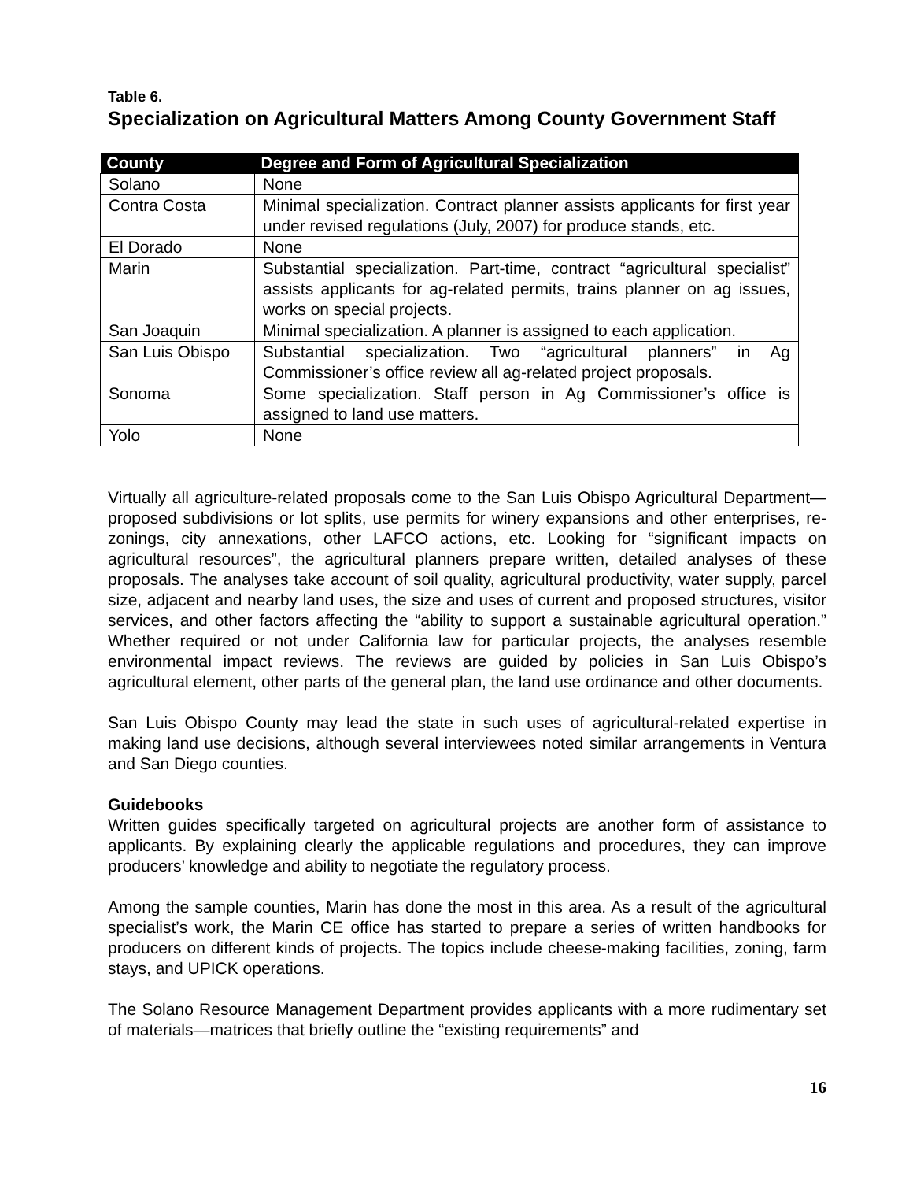Table 6.
Specialization on Agricultural Matters Among County Government Staff
| County | Degree and Form of Agricultural Specialization |
| --- | --- |
| Solano | None |
| Contra Costa | Minimal specialization. Contract planner assists applicants for first year under revised regulations (July, 2007) for produce stands, etc. |
| El Dorado | None |
| Marin | Substantial specialization. Part-time, contract “agricultural specialist” assists applicants for ag-related permits, trains planner on ag issues, works on special projects. |
| San Joaquin | Minimal specialization. A planner is assigned to each application. |
| San Luis Obispo | Substantial specialization. Two “agricultural planners” in Ag Commissioner’s office review all ag-related project proposals. |
| Sonoma | Some specialization. Staff person in Ag Commissioner’s office is assigned to land use matters. |
| Yolo | None |
Virtually all agriculture-related proposals come to the San Luis Obispo Agricultural Department—proposed subdivisions or lot splits, use permits for winery expansions and other enterprises, re-zonings, city annexations, other LAFCO actions, etc. Looking for “significant impacts on agricultural resources”, the agricultural planners prepare written, detailed analyses of these proposals. The analyses take account of soil quality, agricultural productivity, water supply, parcel size, adjacent and nearby land uses, the size and uses of current and proposed structures, visitor services, and other factors affecting the “ability to support a sustainable agricultural operation.” Whether required or not under California law for particular projects, the analyses resemble environmental impact reviews. The reviews are guided by policies in San Luis Obispo’s agricultural element, other parts of the general plan, the land use ordinance and other documents.
San Luis Obispo County may lead the state in such uses of agricultural-related expertise in making land use decisions, although several interviewees noted similar arrangements in Ventura and San Diego counties.
Guidebooks
Written guides specifically targeted on agricultural projects are another form of assistance to applicants. By explaining clearly the applicable regulations and procedures, they can improve producers’ knowledge and ability to negotiate the regulatory process.
Among the sample counties, Marin has done the most in this area. As a result of the agricultural specialist’s work, the Marin CE office has started to prepare a series of written handbooks for producers on different kinds of projects. The topics include cheese-making facilities, zoning, farm stays, and UPICK operations.
The Solano Resource Management Department provides applicants with a more rudimentary set of materials—matrices that briefly outline the “existing requirements” and
16